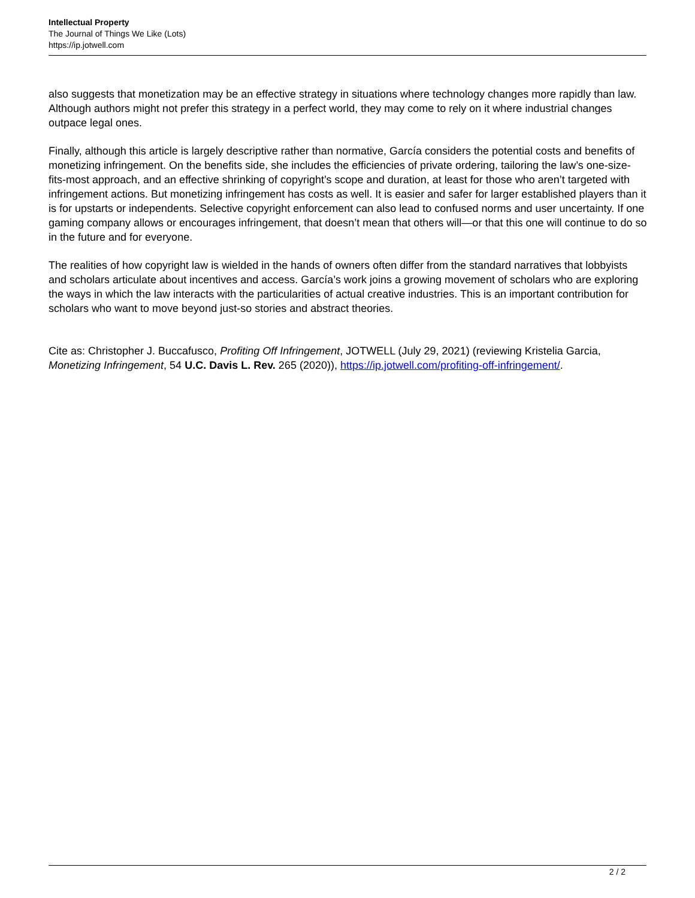Intellectual Property
The Journal of Things We Like (Lots)
https://ip.jotwell.com
also suggests that monetization may be an effective strategy in situations where technology changes more rapidly than law. Although authors might not prefer this strategy in a perfect world, they may come to rely on it where industrial changes outpace legal ones.
Finally, although this article is largely descriptive rather than normative, García considers the potential costs and benefits of monetizing infringement. On the benefits side, she includes the efficiencies of private ordering, tailoring the law’s one-size-fits-most approach, and an effective shrinking of copyright’s scope and duration, at least for those who aren’t targeted with infringement actions. But monetizing infringement has costs as well. It is easier and safer for larger established players than it is for upstarts or independents. Selective copyright enforcement can also lead to confused norms and user uncertainty. If one gaming company allows or encourages infringement, that doesn’t mean that others will—or that this one will continue to do so in the future and for everyone.
The realities of how copyright law is wielded in the hands of owners often differ from the standard narratives that lobbyists and scholars articulate about incentives and access. García’s work joins a growing movement of scholars who are exploring the ways in which the law interacts with the particularities of actual creative industries. This is an important contribution for scholars who want to move beyond just-so stories and abstract theories.
Cite as: Christopher J. Buccafusco, Profiting Off Infringement, JOTWELL (July 29, 2021) (reviewing Kristelia Garcia, Monetizing Infringement, 54 U.C. Davis L. Rev. 265 (2020)), https://ip.jotwell.com/profiting-off-infringement/.
2 / 2